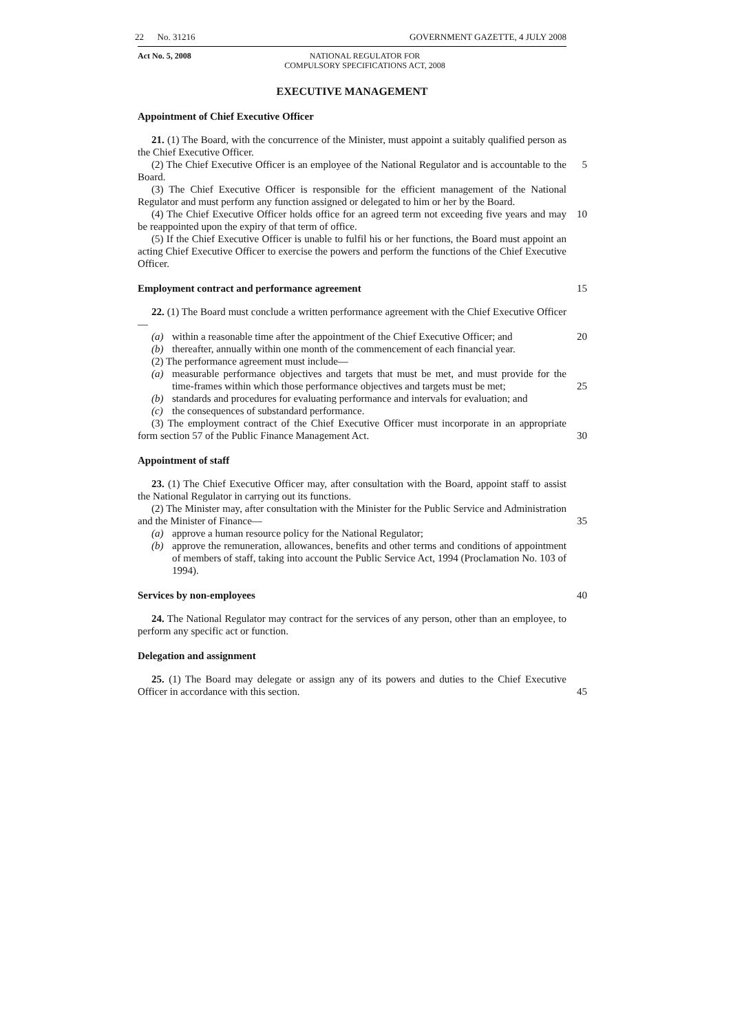22 No. 31216 GOVERNMENT GAZETTE, 4 JULY 2008
Act No. 5, 2008 NATIONAL REGULATOR FOR
COMPULSORY SPECIFICATIONS ACT, 2008
EXECUTIVE MANAGEMENT
Appointment of Chief Executive Officer
21. (1) The Board, with the concurrence of the Minister, must appoint a suitably qualified person as the Chief Executive Officer.
(2) The Chief Executive Officer is an employee of the National Regulator and is accountable to the Board.
5
(3) The Chief Executive Officer is responsible for the efficient management of the National Regulator and must perform any function assigned or delegated to him or her by the Board.
(4) The Chief Executive Officer holds office for an agreed term not exceeding five years and may be reappointed upon the expiry of that term of office.
10
(5) If the Chief Executive Officer is unable to fulfil his or her functions, the Board must appoint an acting Chief Executive Officer to exercise the powers and perform the functions of the Chief Executive Officer.
Employment contract and performance agreement
15
22. (1) The Board must conclude a written performance agreement with the Chief Executive Officer—
(a) within a reasonable time after the appointment of the Chief Executive Officer; and
(b) thereafter, annually within one month of the commencement of each financial year.
20
(2) The performance agreement must include—
(a) measurable performance objectives and targets that must be met, and must provide for the time-frames within which those performance objectives and targets must be met;
25
(b) standards and procedures for evaluating performance and intervals for evaluation; and
(c) the consequences of substandard performance.
(3) The employment contract of the Chief Executive Officer must incorporate in an appropriate form section 57 of the Public Finance Management Act.
30
Appointment of staff
23. (1) The Chief Executive Officer may, after consultation with the Board, appoint staff to assist the National Regulator in carrying out its functions.
(2) The Minister may, after consultation with the Minister for the Public Service and Administration and the Minister of Finance—
35
(a) approve a human resource policy for the National Regulator;
(b) approve the remuneration, allowances, benefits and other terms and conditions of appointment of members of staff, taking into account the Public Service Act, 1994 (Proclamation No. 103 of 1994).
Services by non-employees
40
24. The National Regulator may contract for the services of any person, other than an employee, to perform any specific act or function.
Delegation and assignment
25. (1) The Board may delegate or assign any of its powers and duties to the Chief Executive Officer in accordance with this section.
45